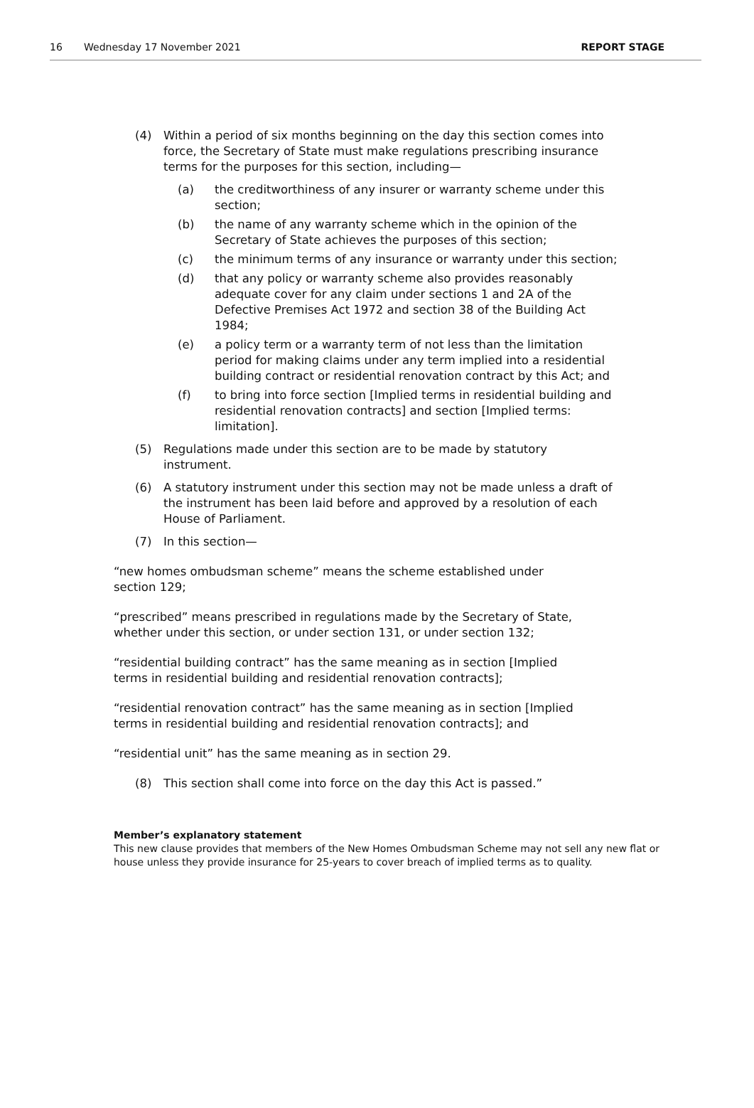16 Wednesday 17 November 2021 REPORT STAGE
(4) Within a period of six months beginning on the day this section comes into force, the Secretary of State must make regulations prescribing insurance terms for the purposes for this section, including—
(a) the creditworthiness of any insurer or warranty scheme under this section;
(b) the name of any warranty scheme which in the opinion of the Secretary of State achieves the purposes of this section;
(c) the minimum terms of any insurance or warranty under this section;
(d) that any policy or warranty scheme also provides reasonably adequate cover for any claim under sections 1 and 2A of the Defective Premises Act 1972 and section 38 of the Building Act 1984;
(e) a policy term or a warranty term of not less than the limitation period for making claims under any term implied into a residential building contract or residential renovation contract by this Act; and
(f) to bring into force section [Implied terms in residential building and residential renovation contracts] and section [Implied terms: limitation].
(5) Regulations made under this section are to be made by statutory instrument.
(6) A statutory instrument under this section may not be made unless a draft of the instrument has been laid before and approved by a resolution of each House of Parliament.
(7) In this section—
“new homes ombudsman scheme” means the scheme established under section 129;
“prescribed” means prescribed in regulations made by the Secretary of State, whether under this section, or under section 131, or under section 132;
“residential building contract” has the same meaning as in section [Implied terms in residential building and residential renovation contracts];
“residential renovation contract” has the same meaning as in section [Implied terms in residential building and residential renovation contracts]; and
“residential unit” has the same meaning as in section 29.
(8) This section shall come into force on the day this Act is passed.”
Member’s explanatory statement
This new clause provides that members of the New Homes Ombudsman Scheme may not sell any new flat or house unless they provide insurance for 25-years to cover breach of implied terms as to quality.